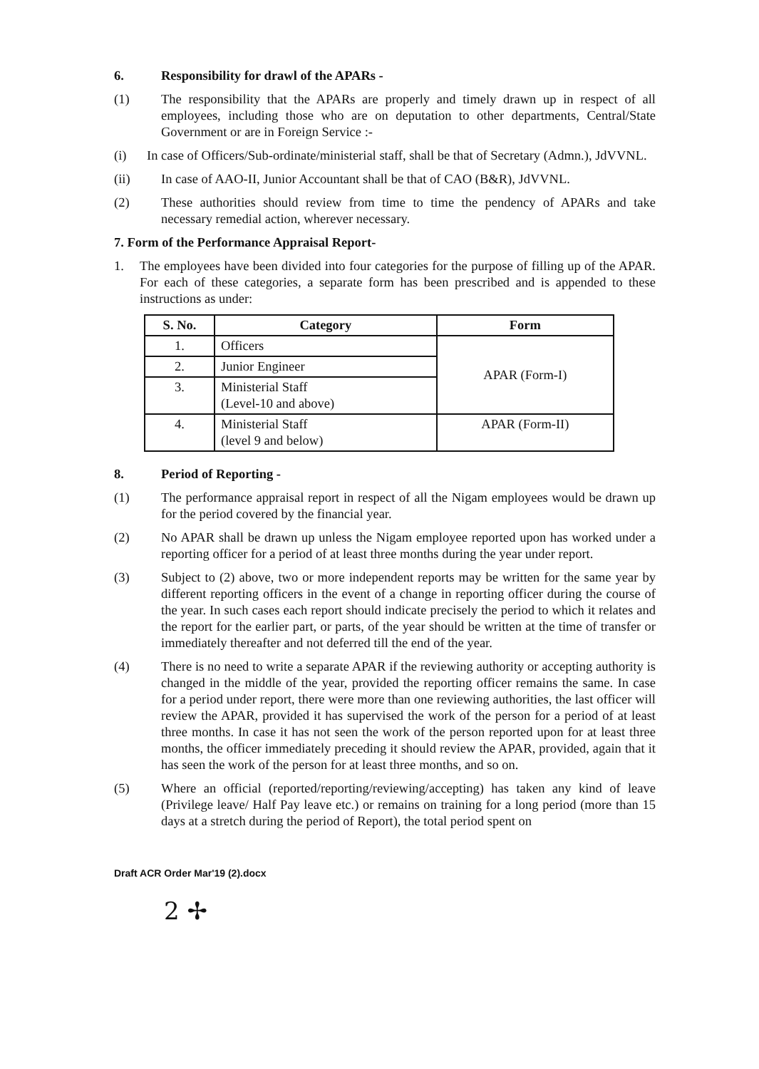6. Responsibility for drawl of the APARs -
(1) The responsibility that the APARs are properly and timely drawn up in respect of all employees, including those who are on deputation to other departments, Central/State Government or are in Foreign Service :-
(i) In case of Officers/Sub-ordinate/ministerial staff, shall be that of Secretary (Admn.), JdVVNL.
(ii) In case of AAO-II, Junior Accountant shall be that of CAO (B&R), JdVVNL.
(2) These authorities should review from time to time the pendency of APARs and take necessary remedial action, wherever necessary.
7. Form of the Performance Appraisal Report-
1. The employees have been divided into four categories for the purpose of filling up of the APAR. For each of these categories, a separate form has been prescribed and is appended to these instructions as under:
| S. No. | Category | Form |
| --- | --- | --- |
| 1. | Officers | APAR (Form-I) |
| 2. | Junior Engineer | |
| 3. | Ministerial Staff (Level-10 and above) | |
| 4. | Ministerial Staff (level 9 and below) | APAR (Form-II) |
8. Period of Reporting -
(1) The performance appraisal report in respect of all the Nigam employees would be drawn up for the period covered by the financial year.
(2) No APAR shall be drawn up unless the Nigam employee reported upon has worked under a reporting officer for a period of at least three months during the year under report.
(3) Subject to (2) above, two or more independent reports may be written for the same year by different reporting officers in the event of a change in reporting officer during the course of the year. In such cases each report should indicate precisely the period to which it relates and the report for the earlier part, or parts, of the year should be written at the time of transfer or immediately thereafter and not deferred till the end of the year.
(4) There is no need to write a separate APAR if the reviewing authority or accepting authority is changed in the middle of the year, provided the reporting officer remains the same. In case for a period under report, there were more than one reviewing authorities, the last officer will review the APAR, provided it has supervised the work of the person for a period of at least three months. In case it has not seen the work of the person reported upon for at least three months, the officer immediately preceding it should review the APAR, provided, again that it has seen the work of the person for at least three months, and so on.
(5) Where an official (reported/reporting/reviewing/accepting) has taken any kind of leave (Privilege leave/ Half Pay leave etc.) or remains on training for a long period (more than 15 days at a stretch during the period of Report), the total period spent on
Draft ACR Order Mar'19 (2).docx
2 ✢